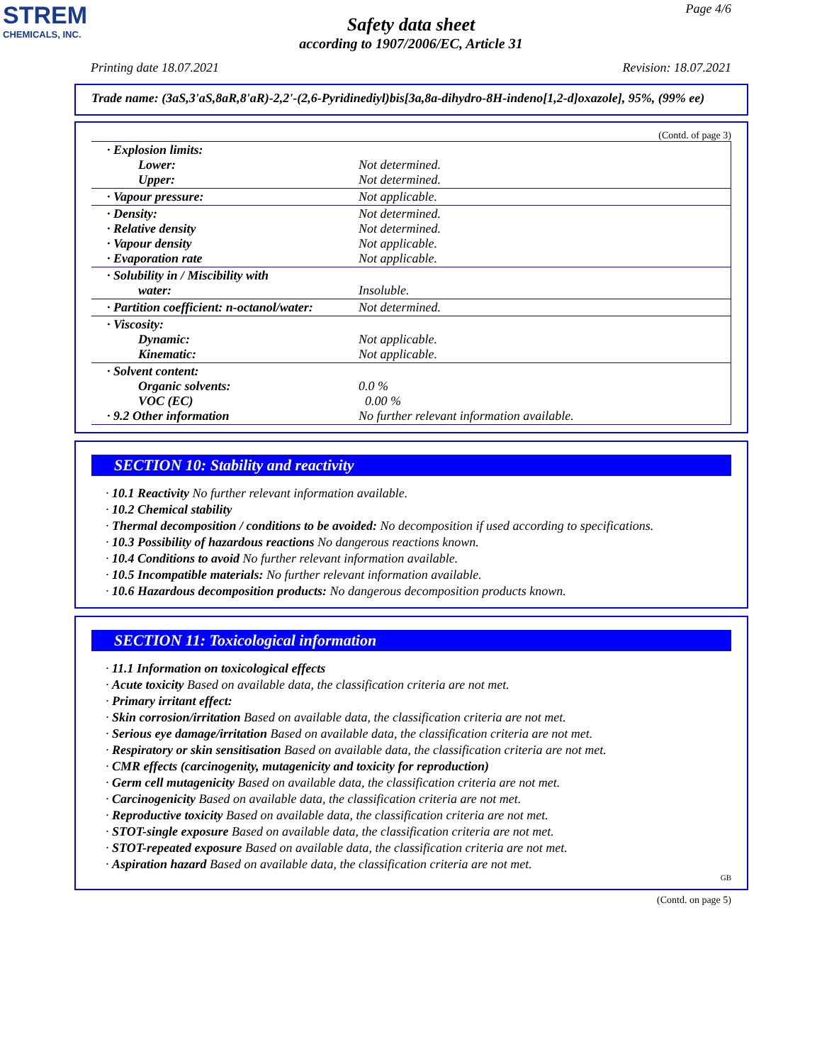STREM
CHEMICALS, INC.
Page 4/6
Safety data sheet
according to 1907/2006/EC, Article 31
Printing date 18.07.2021 Revision: 18.07.2021
Trade name: (3aS,3'aS,8aR,8'aR)-2,2'-(2,6-Pyridinediyl)bis[3a,8a-dihydro-8H-indeno[1,2-d]oxazole], 95%, (99% ee)
(Contd. of page 3)
| · Explosion limits: Lower: Upper: | Not determined. Not determined. |
| · Vapour pressure: | Not applicable. |
| · Density: · Relative density · Vapour density · Evaporation rate | Not determined. Not determined. Not applicable. Not applicable. |
| · Solubility in / Miscibility with water: | Insoluble. |
| · Partition coefficient: n-octanol/water: | Not determined. |
| · Viscosity: Dynamic: Kinematic: | Not applicable. Not applicable. |
| · Solvent content: Organic solvents: VOC (EC) · 9.2 Other information | 0.0 % 0.00 % No further relevant information available. |
SECTION 10: Stability and reactivity
· 10.1 Reactivity No further relevant information available.
· 10.2 Chemical stability
· Thermal decomposition / conditions to be avoided: No decomposition if used according to specifications.
· 10.3 Possibility of hazardous reactions No dangerous reactions known.
· 10.4 Conditions to avoid No further relevant information available.
· 10.5 Incompatible materials: No further relevant information available.
· 10.6 Hazardous decomposition products: No dangerous decomposition products known.
SECTION 11: Toxicological information
· 11.1 Information on toxicological effects
· Acute toxicity Based on available data, the classification criteria are not met.
· Primary irritant effect:
· Skin corrosion/irritation Based on available data, the classification criteria are not met.
· Serious eye damage/irritation Based on available data, the classification criteria are not met.
· Respiratory or skin sensitisation Based on available data, the classification criteria are not met.
· CMR effects (carcinogenity, mutagenicity and toxicity for reproduction)
· Germ cell mutagenicity Based on available data, the classification criteria are not met.
· Carcinogenicity Based on available data, the classification criteria are not met.
· Reproductive toxicity Based on available data, the classification criteria are not met.
· STOT-single exposure Based on available data, the classification criteria are not met.
· STOT-repeated exposure Based on available data, the classification criteria are not met.
· Aspiration hazard Based on available data, the classification criteria are not met.
GB
(Contd. on page 5)